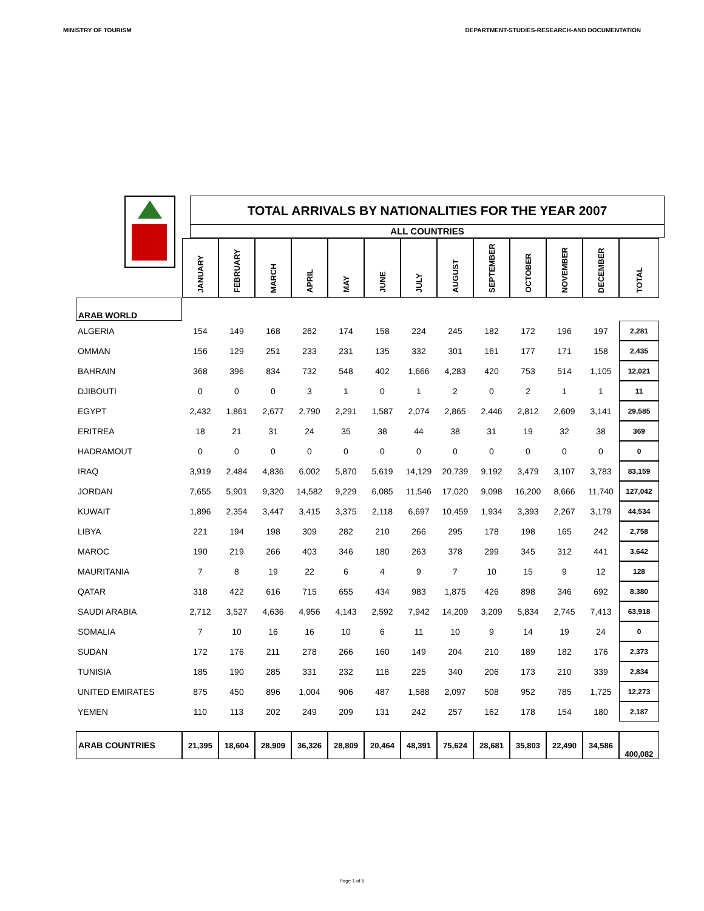MINISTRY OF TOURISM DEPARTMENT-STUDIES-RESEARCH-AND DOCUMENTATION
TOTAL ARRIVALS BY NATIONALITIES FOR THE YEAR 2007
ALL COUNTRIES
| | JANUARY | FEBRUARY | MARCH | APRIL | MAY | JUNE | JULY | AUGUST | SEPTEMBER | OCTOBER | NOVEMBER | DECEMBER | TOTAL |
| --- | --- | --- | --- | --- | --- | --- | --- | --- | --- | --- | --- | --- | --- |
| ARAB WORLD | | | | | | | | | | | | | |
| ALGERIA | 154 | 149 | 168 | 262 | 174 | 158 | 224 | 245 | 182 | 172 | 196 | 197 | 2,281 |
| OMMAN | 156 | 129 | 251 | 233 | 231 | 135 | 332 | 301 | 161 | 177 | 171 | 158 | 2,435 |
| BAHRAIN | 368 | 396 | 834 | 732 | 548 | 402 | 1,666 | 4,283 | 420 | 753 | 514 | 1,105 | 12,021 |
| DJIBOUTI | 0 | 0 | 0 | 3 | 1 | 0 | 1 | 2 | 0 | 2 | 1 | 1 | 11 |
| EGYPT | 2,432 | 1,861 | 2,677 | 2,790 | 2,291 | 1,587 | 2,074 | 2,865 | 2,446 | 2,812 | 2,609 | 3,141 | 29,585 |
| ERITREA | 18 | 21 | 31 | 24 | 35 | 38 | 44 | 38 | 31 | 19 | 32 | 38 | 369 |
| HADRAMOUT | 0 | 0 | 0 | 0 | 0 | 0 | 0 | 0 | 0 | 0 | 0 | 0 | 0 |
| IRAQ | 3,919 | 2,484 | 4,836 | 6,002 | 5,870 | 5,619 | 14,129 | 20,739 | 9,192 | 3,479 | 3,107 | 3,783 | 83,159 |
| JORDAN | 7,655 | 5,901 | 9,320 | 14,582 | 9,229 | 6,085 | 11,546 | 17,020 | 9,098 | 16,200 | 8,666 | 11,740 | 127,042 |
| KUWAIT | 1,896 | 2,354 | 3,447 | 3,415 | 3,375 | 2,118 | 6,697 | 10,459 | 1,934 | 3,393 | 2,267 | 3,179 | 44,534 |
| LIBYA | 221 | 194 | 198 | 309 | 282 | 210 | 266 | 295 | 178 | 198 | 165 | 242 | 2,758 |
| MAROC | 190 | 219 | 266 | 403 | 346 | 180 | 263 | 378 | 299 | 345 | 312 | 441 | 3,642 |
| MAURITANIA | 7 | 8 | 19 | 22 | 6 | 4 | 9 | 7 | 10 | 15 | 9 | 12 | 128 |
| QATAR | 318 | 422 | 616 | 715 | 655 | 434 | 983 | 1,875 | 426 | 898 | 346 | 692 | 8,380 |
| SAUDI ARABIA | 2,712 | 3,527 | 4,636 | 4,956 | 4,143 | 2,592 | 7,942 | 14,209 | 3,209 | 5,834 | 2,745 | 7,413 | 63,918 |
| SOMALIA | 7 | 10 | 16 | 16 | 10 | 6 | 11 | 10 | 9 | 14 | 19 | 24 | 0 |
| SUDAN | 172 | 176 | 211 | 278 | 266 | 160 | 149 | 204 | 210 | 189 | 182 | 176 | 2,373 |
| TUNISIA | 185 | 190 | 285 | 331 | 232 | 118 | 225 | 340 | 206 | 173 | 210 | 339 | 2,834 |
| UNITED EMIRATES | 875 | 450 | 896 | 1,004 | 906 | 487 | 1,588 | 2,097 | 508 | 952 | 785 | 1,725 | 12,273 |
| YEMEN | 110 | 113 | 202 | 249 | 209 | 131 | 242 | 257 | 162 | 178 | 154 | 180 | 2,187 |
| ARAB COUNTRIES | 21,395 | 18,604 | 28,909 | 36,326 | 28,809 | 20,464 | 48,391 | 75,624 | 28,681 | 35,803 | 22,490 | 34,586 | 400,082 |
Page 1 of 6